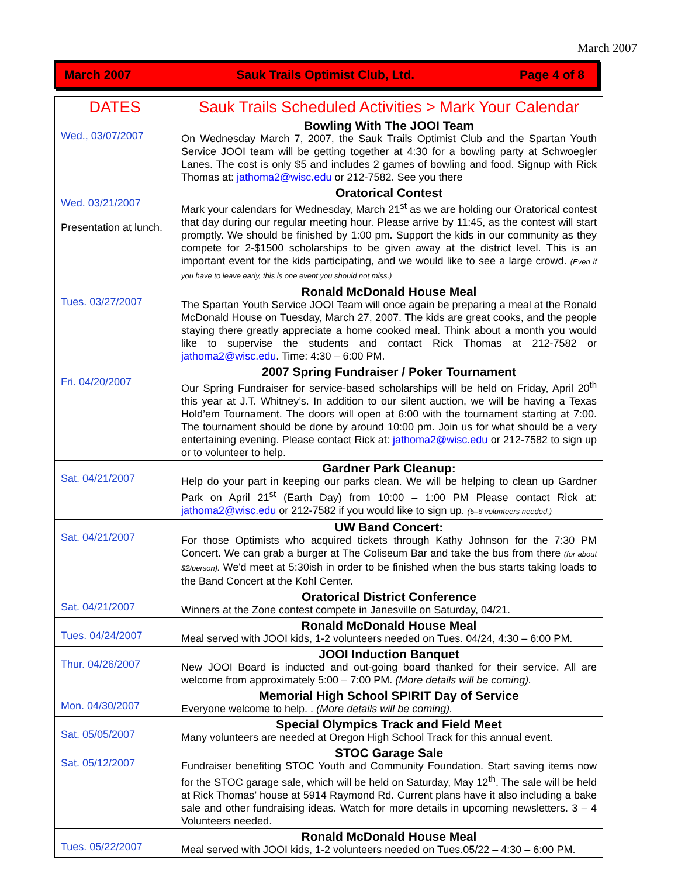March 2007
March 2007 Sauk Trails Optimist Club, Ltd. Page 4 of 8
| DATES | Sauk Trails Scheduled Activities > Mark Your Calendar |
| --- | --- |
| Wed., 03/07/2007 | Bowling With The JOOI Team On Wednesday March 7, 2007, the Sauk Trails Optimist Club and the Spartan Youth Service JOOI team will be getting together at 4:30 for a bowling party at Schwoegler Lanes. The cost is only $5 and includes 2 games of bowling and food. Signup with Rick Thomas at: jathoma2@wisc.edu or 212-7582. See you there |
| Wed. 03/21/2007 Presentation at lunch. | Oratorical Contest Mark your calendars for Wednesday, March 21<sup>st</sup> as we are holding our Oratorical contest that day during our regular meeting hour. Please arrive by 11:45, as the contest will start promptly. We should be finished by 1:00 pm. Support the kids in our community as they compete for 2-$1500 scholarships to be given away at the district level. This is an important event for the kids participating, and we would like to see a large crowd. (Even if you have to leave early, this is one event you should not miss.) |
| Tues. 03/27/2007 | Ronald McDonald House Meal The Spartan Youth Service JOOI Team will once again be preparing a meal at the Ronald McDonald House on Tuesday, March 27, 2007. The kids are great cooks, and the people staying there greatly appreciate a home cooked meal. Think about a month you would like to supervise the students and contact Rick Thomas at 212-7582 or jathoma2@wisc.edu . Time: 4:30 – 6:00 PM. |
| Fri. 04/20/2007 | 2007 Spring Fundraiser / Poker Tournament Our Spring Fundraiser for service-based scholarships will be held on Friday, April 20<sup>th</sup> this year at J.T. Whitney’s. In addition to our silent auction, we will be having a Texas Hold’em Tournament. The doors will open at 6:00 with the tournament starting at 7:00. The tournament should be done by around 10:00 pm. Join us for what should be a very entertaining evening. Please contact Rick at: jathoma2@wisc.edu or 212-7582 to sign up or to volunteer to help. |
| Sat. 04/21/2007 | Gardner Park Cleanup: Help do your part in keeping our parks clean. We will be helping to clean up Gardner Park on April 21<sup>st</sup> (Earth Day) from 10:00 – 1:00 PM Please contact Rick at: jathoma2@wisc.edu or 212-7582 if you would like to sign up. (5–6 volunteers needed.) |
| Sat. 04/21/2007 | UW Band Concert: For those Optimists who acquired tickets through Kathy Johnson for the 7:30 PM Concert. We can grab a burger at The Coliseum Bar and take the bus from there (for about $2/person). We'd meet at 5:30ish in order to be finished when the bus starts taking loads to the Band Concert at the Kohl Center. |
| Sat. 04/21/2007 | Oratorical District Conference Winners at the Zone contest compete in Janesville on Saturday, 04/21. |
| Tues. 04/24/2007 | Ronald McDonald House Meal Meal served with JOOI kids, 1-2 volunteers needed on Tues. 04/24, 4:30 – 6:00 PM. |
| Thur. 04/26/2007 | JOOI Induction Banquet New JOOI Board is inducted and out-going board thanked for their service. All are welcome from approximately 5:00 – 7:00 PM. (More details will be coming). |
| Mon. 04/30/2007 | Memorial High School SPIRIT Day of Service Everyone welcome to help. . (More details will be coming). |
| Sat. 05/05/2007 | Special Olympics Track and Field Meet Many volunteers are needed at Oregon High School Track for this annual event. |
| Sat. 05/12/2007 | STOC Garage Sale Fundraiser benefiting STOC Youth and Community Foundation. Start saving items now for the STOC garage sale, which will be held on Saturday, May 12<sup>th</sup>. The sale will be held at Rick Thomas’ house at 5914 Raymond Rd. Current plans have it also including a bake sale and other fundraising ideas. Watch for more details in upcoming newsletters. 3 – 4 Volunteers needed. |
| Tues. 05/22/2007 | Ronald McDonald House Meal Meal served with JOOI kids, 1-2 volunteers needed on Tues.05/22 – 4:30 – 6:00 PM. |